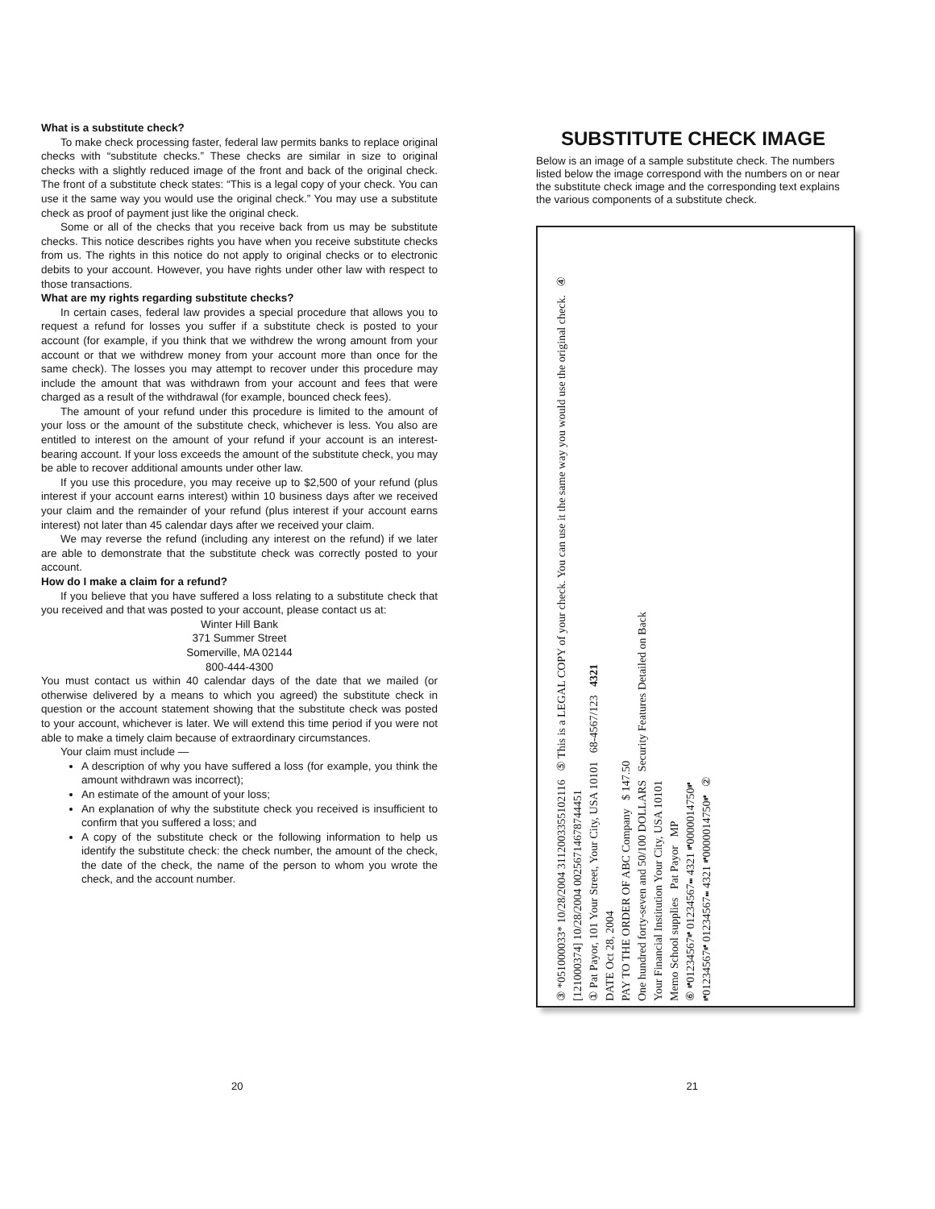What is a substitute check?
To make check processing faster, federal law permits banks to replace original checks with “substitute checks.” These checks are similar in size to original checks with a slightly reduced image of the front and back of the original check. The front of a substitute check states: “This is a legal copy of your check. You can use it the same way you would use the original check.” You may use a substitute check as proof of payment just like the original check.
Some or all of the checks that you receive back from us may be substitute checks. This notice describes rights you have when you receive substitute checks from us. The rights in this notice do not apply to original checks or to electronic debits to your account. However, you have rights under other law with respect to those transactions.
What are my rights regarding substitute checks?
In certain cases, federal law provides a special procedure that allows you to request a refund for losses you suffer if a substitute check is posted to your account (for example, if you think that we withdrew the wrong amount from your account or that we withdrew money from your account more than once for the same check). The losses you may attempt to recover under this procedure may include the amount that was withdrawn from your account and fees that were charged as a result of the withdrawal (for example, bounced check fees).
The amount of your refund under this procedure is limited to the amount of your loss or the amount of the substitute check, whichever is less. You also are entitled to interest on the amount of your refund if your account is an interest-bearing account. If your loss exceeds the amount of the substitute check, you may be able to recover additional amounts under other law.
If you use this procedure, you may receive up to $2,500 of your refund (plus interest if your account earns interest) within 10 business days after we received your claim and the remainder of your refund (plus interest if your account earns interest) not later than 45 calendar days after we received your claim.
We may reverse the refund (including any interest on the refund) if we later are able to demonstrate that the substitute check was correctly posted to your account.
How do I make a claim for a refund?
If you believe that you have suffered a loss relating to a substitute check that you received and that was posted to your account, please contact us at:
Winter Hill Bank
371 Summer Street
Somerville, MA 02144
800-444-4300
You must contact us within 40 calendar days of the date that we mailed (or otherwise delivered by a means to which you agreed) the substitute check in question or the account statement showing that the substitute check was posted to your account, whichever is later. We will extend this time period if you were not able to make a timely claim because of extraordinary circumstances.
Your claim must include —
A description of why you have suffered a loss (for example, you think the amount withdrawn was incorrect);
An estimate of the amount of your loss;
An explanation of why the substitute check you received is insufficient to confirm that you suffered a loss; and
A copy of the substitute check or the following information to help us identify the substitute check: the check number, the amount of the check, the date of the check, the name of the person to whom you wrote the check, and the account number.
SUBSTITUTE CHECK IMAGE
Below is an image of a sample substitute check. The numbers listed below the image correspond with the numbers on or near the substitute check image and the corresponding text explains the various components of a substitute check.
③ *051000033* 10/28/2004 3112003355102116 ⑤ This is a LEGAL COPY of your check. You can use it the same way you would use the original check. ④ [121000374] 10/28/2004 00256714678744451
① Pat Payor, 101 Your Street, Your City, USA 10101 68-4567/123 4321
DATE Oct 28, 2004
PAY TO THE ORDER OF ABC Company $ 147.50
One hundred forty-seven and 50/100 DOLLARS Security Features Detailed on Back
Your Financial Institution Your City, USA 10101
Memo School supplies Pat Payor MP
⑥ ⑈01234567⑈ 01234567⑉ 4321 ⑈0000014750⑈
⑈01234567⑈ 01234567⑉ 4321 ⑈0000014750⑈ ②
20 21